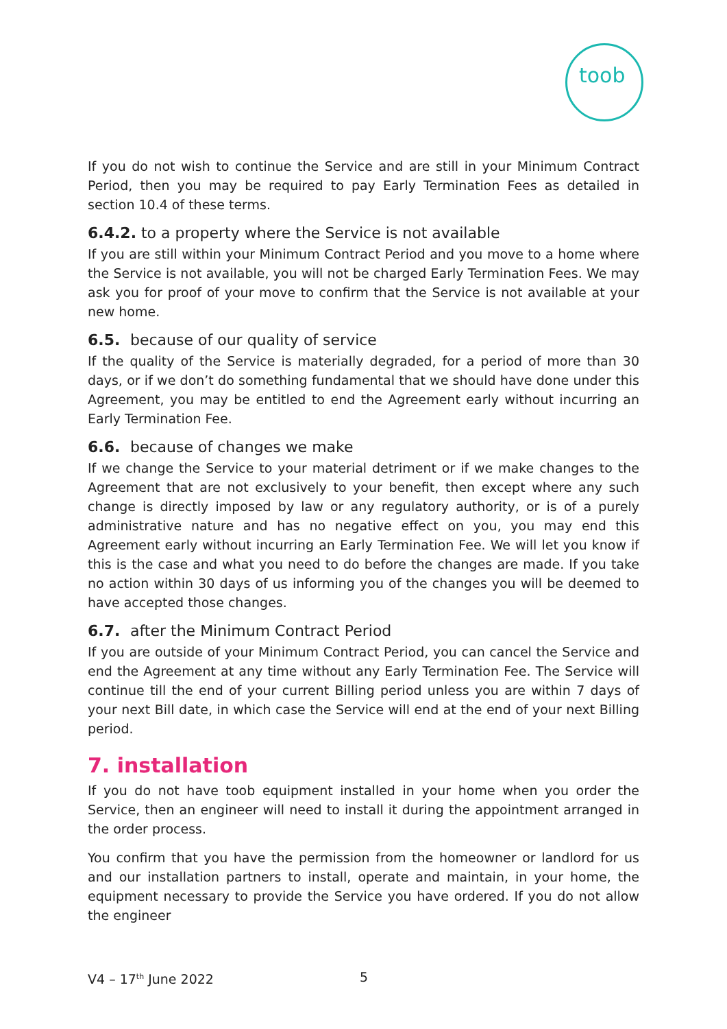toob
If you do not wish to continue the Service and are still in your Minimum Contract Period, then you may be required to pay Early Termination Fees as detailed in section 10.4 of these terms.
6.4.2. to a property where the Service is not available
If you are still within your Minimum Contract Period and you move to a home where the Service is not available, you will not be charged Early Termination Fees. We may ask you for proof of your move to confirm that the Service is not available at your new home.
6.5. because of our quality of service
If the quality of the Service is materially degraded, for a period of more than 30 days, or if we don’t do something fundamental that we should have done under this Agreement, you may be entitled to end the Agreement early without incurring an Early Termination Fee.
6.6. because of changes we make
If we change the Service to your material detriment or if we make changes to the Agreement that are not exclusively to your benefit, then except where any such change is directly imposed by law or any regulatory authority, or is of a purely administrative nature and has no negative effect on you, you may end this Agreement early without incurring an Early Termination Fee. We will let you know if this is the case and what you need to do before the changes are made. If you take no action within 30 days of us informing you of the changes you will be deemed to have accepted those changes.
6.7. after the Minimum Contract Period
If you are outside of your Minimum Contract Period, you can cancel the Service and end the Agreement at any time without any Early Termination Fee. The Service will continue till the end of your current Billing period unless you are within 7 days of your next Bill date, in which case the Service will end at the end of your next Billing period.
7. installation
If you do not have toob equipment installed in your home when you order the Service, then an engineer will need to install it during the appointment arranged in the order process.
You confirm that you have the permission from the homeowner or landlord for us and our installation partners to install, operate and maintain, in your home, the equipment necessary to provide the Service you have ordered. If you do not allow the engineer
V4 – 17<sup>th</sup> June 2022 5